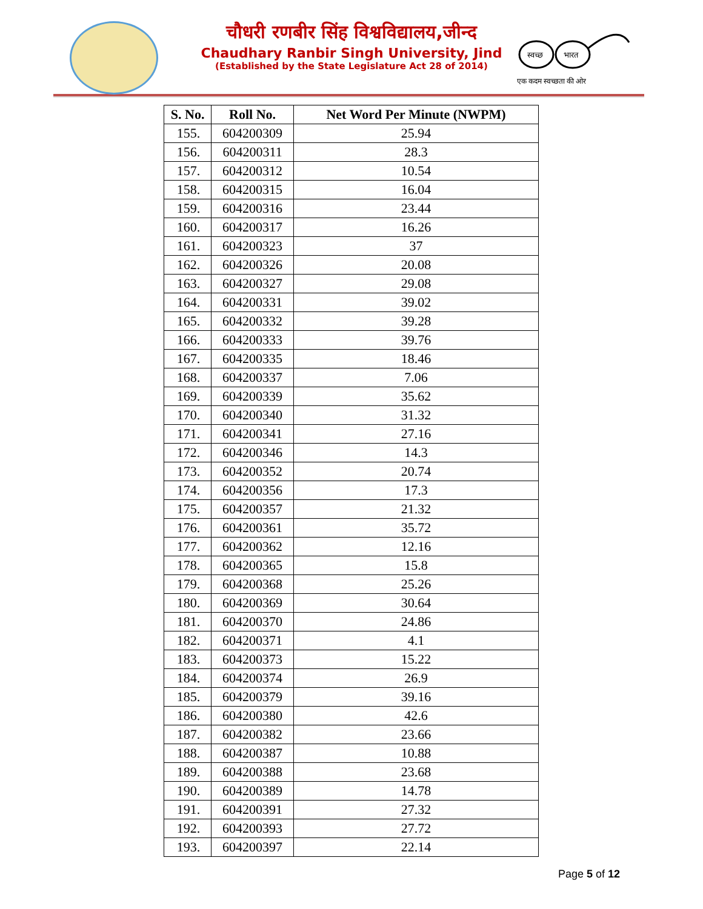चौधरी रणबीर सिंह विश्वविद्यालय,जीन्द
Chaudhary Ranbir Singh University, Jind
(Established by the State Legislature Act 28 of 2014)
स्वच्छ
भारत
एक कदम स्वच्छता की ओर
| S. No. | Roll No. | Net Word Per Minute (NWPM) |
| --- | --- | --- |
| 155. | 604200309 | 25.94 |
| 156. | 604200311 | 28.3 |
| 157. | 604200312 | 10.54 |
| 158. | 604200315 | 16.04 |
| 159. | 604200316 | 23.44 |
| 160. | 604200317 | 16.26 |
| 161. | 604200323 | 37 |
| 162. | 604200326 | 20.08 |
| 163. | 604200327 | 29.08 |
| 164. | 604200331 | 39.02 |
| 165. | 604200332 | 39.28 |
| 166. | 604200333 | 39.76 |
| 167. | 604200335 | 18.46 |
| 168. | 604200337 | 7.06 |
| 169. | 604200339 | 35.62 |
| 170. | 604200340 | 31.32 |
| 171. | 604200341 | 27.16 |
| 172. | 604200346 | 14.3 |
| 173. | 604200352 | 20.74 |
| 174. | 604200356 | 17.3 |
| 175. | 604200357 | 21.32 |
| 176. | 604200361 | 35.72 |
| 177. | 604200362 | 12.16 |
| 178. | 604200365 | 15.8 |
| 179. | 604200368 | 25.26 |
| 180. | 604200369 | 30.64 |
| 181. | 604200370 | 24.86 |
| 182. | 604200371 | 4.1 |
| 183. | 604200373 | 15.22 |
| 184. | 604200374 | 26.9 |
| 185. | 604200379 | 39.16 |
| 186. | 604200380 | 42.6 |
| 187. | 604200382 | 23.66 |
| 188. | 604200387 | 10.88 |
| 189. | 604200388 | 23.68 |
| 190. | 604200389 | 14.78 |
| 191. | 604200391 | 27.32 |
| 192. | 604200393 | 27.72 |
| 193. | 604200397 | 22.14 |
Page 5 of 12